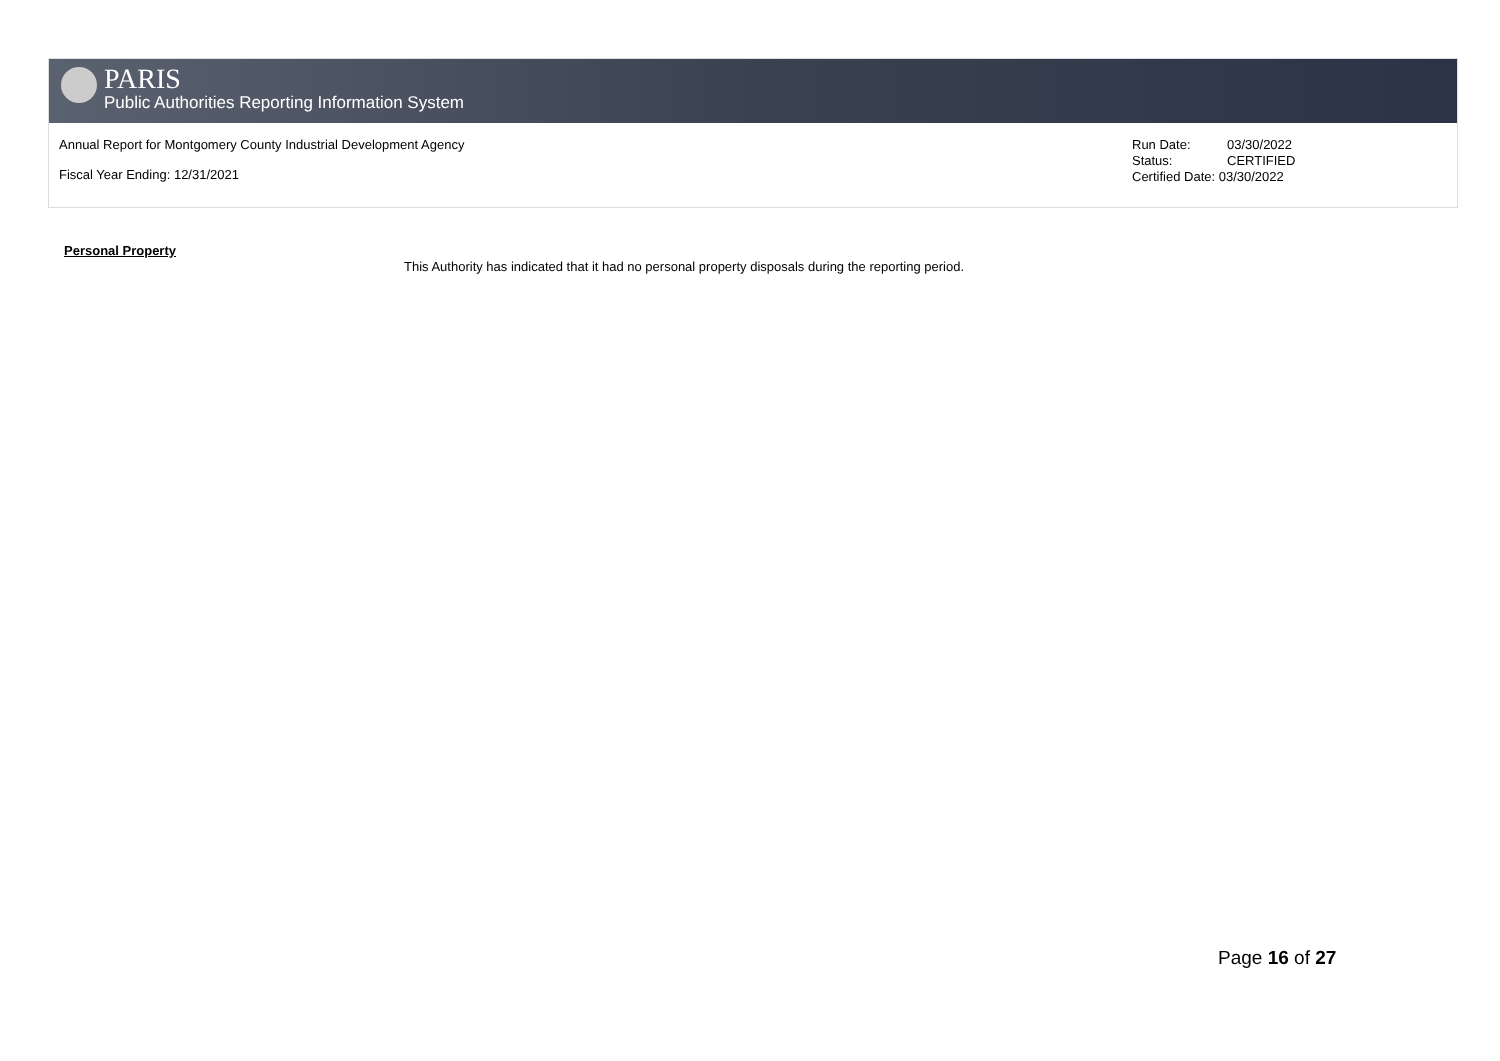PARIS
Public Authorities Reporting Information System
Annual Report for Montgomery County Industrial Development Agency
Fiscal Year Ending: 12/31/2021
Run Date: 03/30/2022
Status: CERTIFIED
Certified Date: 03/30/2022
Personal Property
This Authority has indicated that it had no personal property disposals during the reporting period.
Page 16 of 27